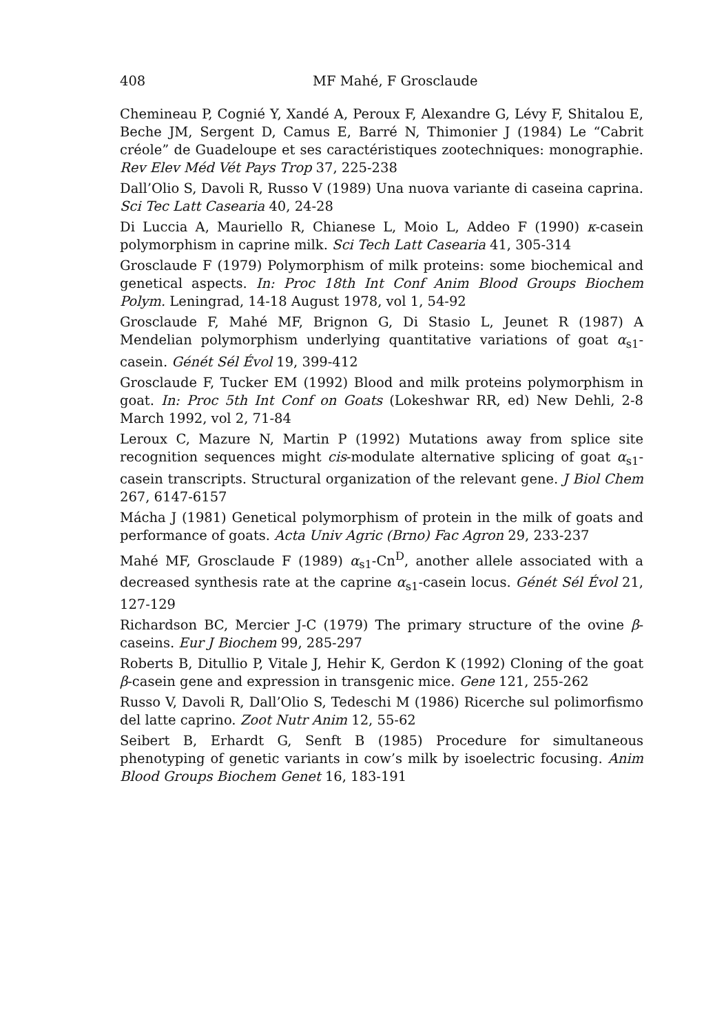408 MF Mahé, F Grosclaude
Chemineau P, Cognié Y, Xandé A, Peroux F, Alexandre G, Lévy F, Shitalou E, Beche JM, Sergent D, Camus E, Barré N, Thimonier J (1984) Le “Cabrit créole” de Guadeloupe et ses caractéristiques zootechniques: monographie. Rev Elev Méd Vét Pays Trop 37, 225-238
Dall’Olio S, Davoli R, Russo V (1989) Una nuova variante di caseina caprina. Sci Tec Latt Casearia 40, 24-28
Di Luccia A, Mauriello R, Chianese L, Moio L, Addeo F (1990) κ-casein polymorphism in caprine milk. Sci Tech Latt Casearia 41, 305-314
Grosclaude F (1979) Polymorphism of milk proteins: some biochemical and genetical aspects. In: Proc 18th Int Conf Anim Blood Groups Biochem Polym. Leningrad, 14-18 August 1978, vol 1, 54-92
Grosclaude F, Mahé MF, Brignon G, Di Stasio L, Jeunet R (1987) A Mendelian polymorphism underlying quantitative variations of goat α<sub>s1</sub>-casein. Génét Sél Évol 19, 399-412
Grosclaude F, Tucker EM (1992) Blood and milk proteins polymorphism in goat. In: Proc 5th Int Conf on Goats (Lokeshwar RR, ed) New Dehli, 2-8 March 1992, vol 2, 71-84
Leroux C, Mazure N, Martin P (1992) Mutations away from splice site recognition sequences might cis-modulate alternative splicing of goat α<sub>s1</sub>-casein transcripts. Structural organization of the relevant gene. J Biol Chem 267, 6147-6157
Mácha J (1981) Genetical polymorphism of protein in the milk of goats and performance of goats. Acta Univ Agric (Brno) Fac Agron 29, 233-237
Mahé MF, Grosclaude F (1989) α<sub>s1</sub>-Cn<sup>D</sup>, another allele associated with a decreased synthesis rate at the caprine α<sub>s1</sub>-casein locus. Génét Sél Évol 21, 127-129
Richardson BC, Mercier J-C (1979) The primary structure of the ovine β-caseins. Eur J Biochem 99, 285-297
Roberts B, Ditullio P, Vitale J, Hehir K, Gerdon K (1992) Cloning of the goat β-casein gene and expression in transgenic mice. Gene 121, 255-262
Russo V, Davoli R, Dall’Olio S, Tedeschi M (1986) Ricerche sul polimorfismo del latte caprino. Zoot Nutr Anim 12, 55-62
Seibert B, Erhardt G, Senft B (1985) Procedure for simultaneous phenotyping of genetic variants in cow’s milk by isoelectric focusing. Anim Blood Groups Biochem Genet 16, 183-191